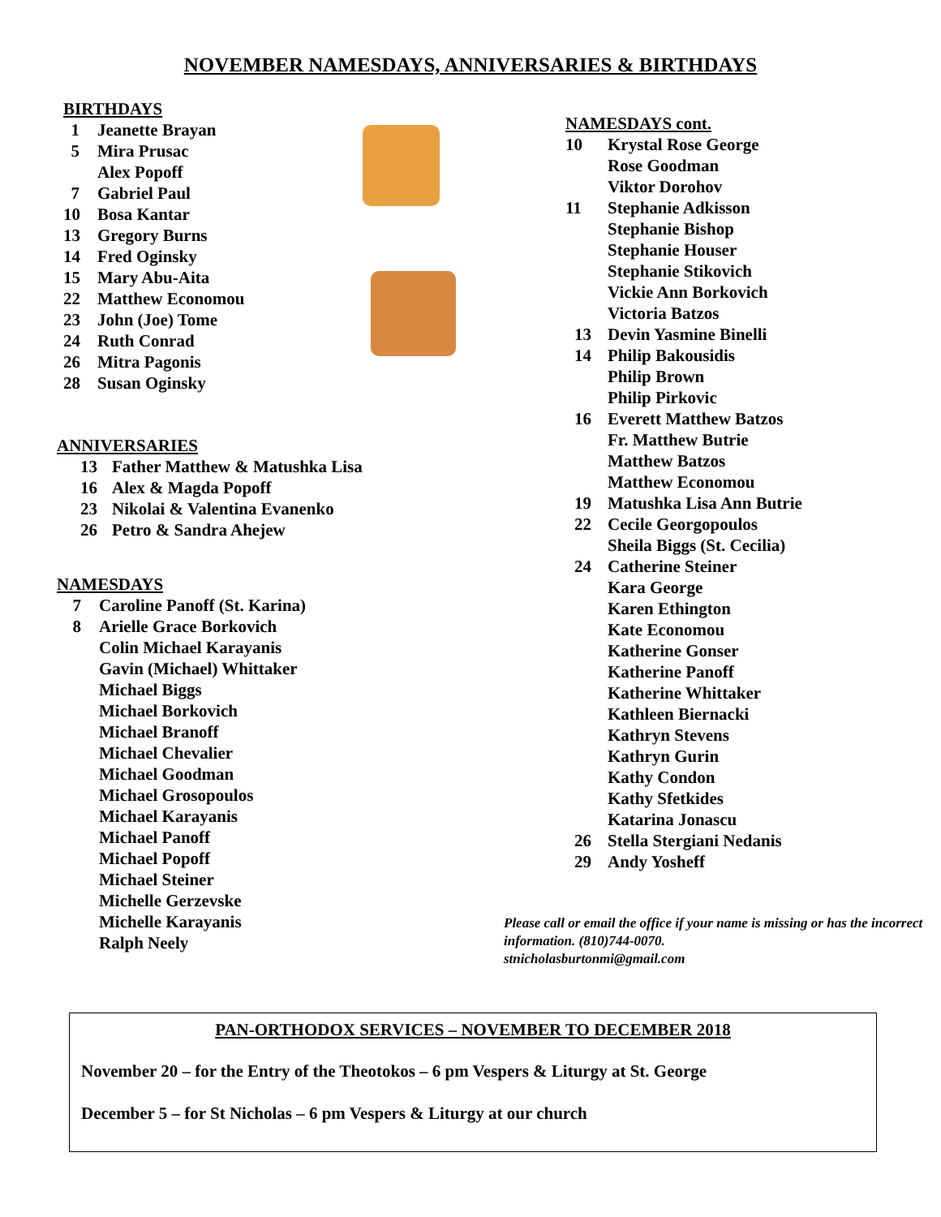NOVEMBER NAMESDAYS, ANNIVERSARIES & BIRTHDAYS
BIRTHDAYS
1 Jeanette Brayan
5 Mira Prusac
Alex Popoff
7 Gabriel Paul
10 Bosa Kantar
13 Gregory Burns
14 Fred Oginsky
15 Mary Abu-Aita
22 Matthew Economou
23 John (Joe) Tome
24 Ruth Conrad
26 Mitra Pagonis
28 Susan Oginsky
ANNIVERSARIES
13 Father Matthew & Matushka Lisa
16 Alex & Magda Popoff
23 Nikolai & Valentina Evanenko
26 Petro & Sandra Ahejew
NAMESDAYS
7 Caroline Panoff (St. Karina)
8 Arielle Grace Borkovich
Colin Michael Karayanis
Gavin (Michael) Whittaker
Michael Biggs
Michael Borkovich
Michael Branoff
Michael Chevalier
Michael Goodman
Michael Grosopoulos
Michael Karayanis
Michael Panoff
Michael Popoff
Michael Steiner
Michelle Gerzevske
Michelle Karayanis
Ralph Neely
NAMESDAYS cont.
10 Krystal Rose George
Rose Goodman
Viktor Dorohov
11 Stephanie Adkisson
Stephanie Bishop
Stephanie Houser
Stephanie Stikovich
Vickie Ann Borkovich
Victoria Batzos
13 Devin Yasmine Binelli
14 Philip Bakousidis
Philip Brown
Philip Pirkovic
16 Everett Matthew Batzos
Fr. Matthew Butrie
Matthew Batzos
Matthew Economou
19 Matushka Lisa Ann Butrie
22 Cecile Georgopoulos
Sheila Biggs (St. Cecilia)
24 Catherine Steiner
Kara George
Karen Ethington
Kate Economou
Katherine Gonser
Katherine Panoff
Katherine Whittaker
Kathleen Biernacki
Kathryn Stevens
Kathryn Gurin
Kathy Condon
Kathy Sfetkides
Katarina Jonascu
26 Stella Stergiani Nedanis
29 Andy Yosheff
Please call or email the office if your name is missing or has the incorrect information. (810)744-0070.
stnicholasburtonmi@gmail.com
PAN-ORTHODOX SERVICES – NOVEMBER TO DECEMBER 2018
November 20 – for the Entry of the Theotokos – 6 pm Vespers & Liturgy at St. George
December 5 – for St Nicholas – 6 pm Vespers & Liturgy at our church